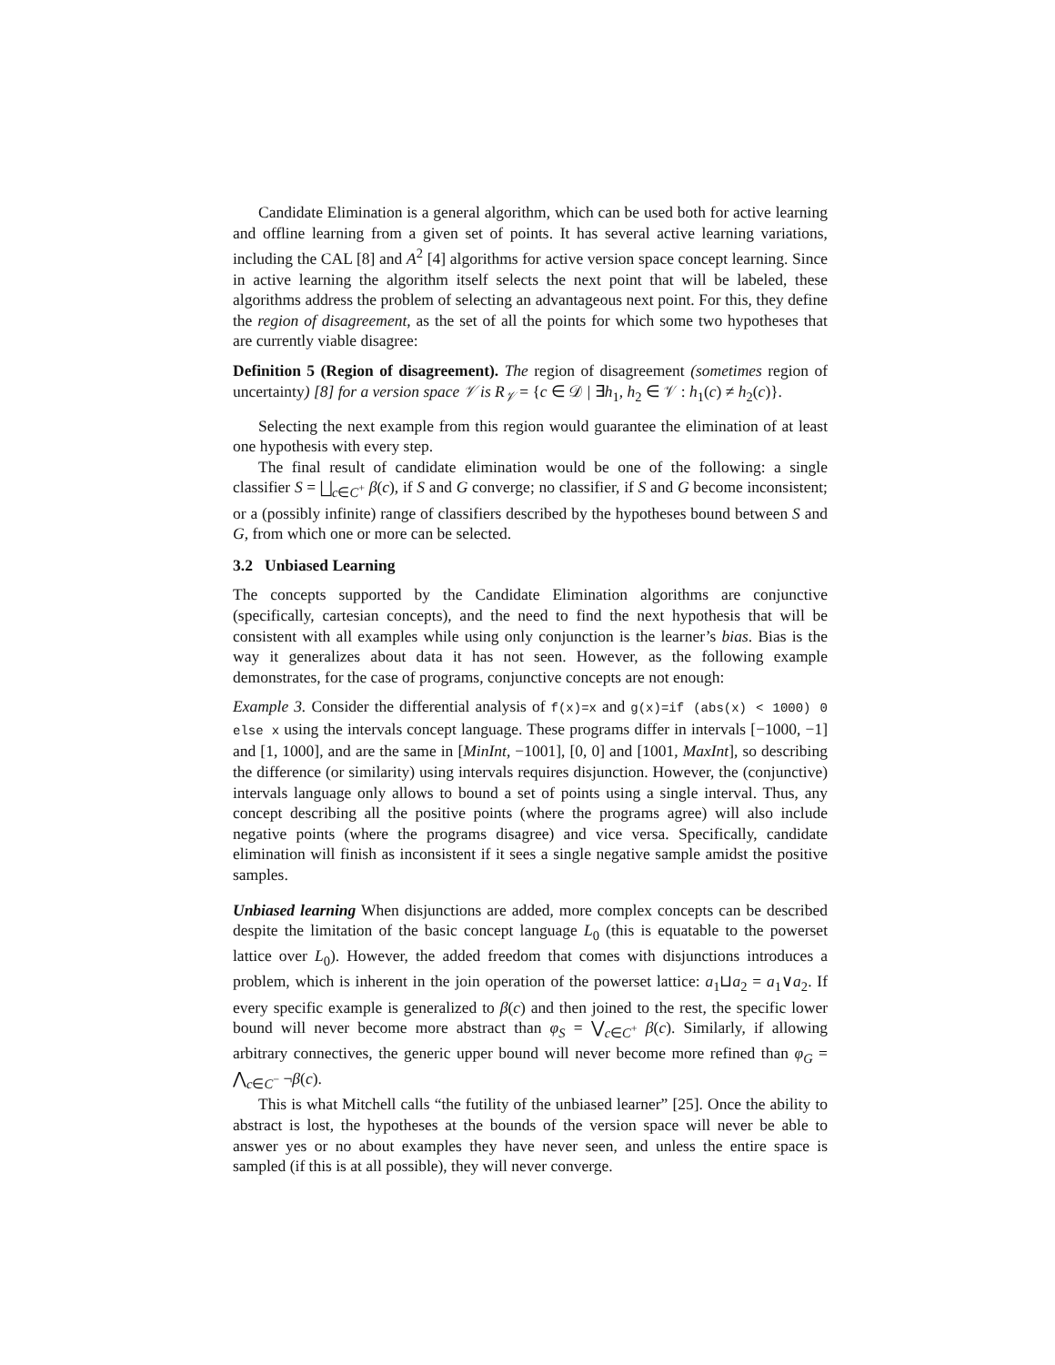Candidate Elimination is a general algorithm, which can be used both for active learning and offline learning from a given set of points. It has several active learning variations, including the CAL [8] and A<sup>2</sup> [4] algorithms for active version space concept learning. Since in active learning the algorithm itself selects the next point that will be labeled, these algorithms address the problem of selecting an advantageous next point. For this, they define the region of disagreement, as the set of all the points for which some two hypotheses that are currently viable disagree:
Definition 5 (Region of disagreement). The region of disagreement (sometimes region of uncertainty) [8] for a version space 𝒱 is R<sub>𝒱</sub> = {c ∈ 𝒟 | ∃h<sub>1</sub>, h<sub>2</sub> ∈ 𝒱 : h<sub>1</sub>(c) ≠ h<sub>2</sub>(c)}.
Selecting the next example from this region would guarantee the elimination of at least one hypothesis with every step.
The final result of candidate elimination would be one of the following: a single classifier S = ⨆<sub>c∈C<sup>+</sup></sub> β(c), if S and G converge; no classifier, if S and G become inconsistent; or a (possibly infinite) range of classifiers described by the hypotheses bound between S and G, from which one or more can be selected.
3.2 Unbiased Learning
The concepts supported by the Candidate Elimination algorithms are conjunctive (specifically, cartesian concepts), and the need to find the next hypothesis that will be consistent with all examples while using only conjunction is the learner’s bias. Bias is the way it generalizes about data it has not seen. However, as the following example demonstrates, for the case of programs, conjunctive concepts are not enough:
Example 3. Consider the differential analysis of f(x)=x and g(x)=if (abs(x) < 1000) 0 else x using the intervals concept language. These programs differ in intervals [−1000, −1] and [1, 1000], and are the same in [MinInt, −1001], [0, 0] and [1001, MaxInt], so describing the difference (or similarity) using intervals requires disjunction. However, the (conjunctive) intervals language only allows to bound a set of points using a single interval. Thus, any concept describing all the positive points (where the programs agree) will also include negative points (where the programs disagree) and vice versa. Specifically, candidate elimination will finish as inconsistent if it sees a single negative sample amidst the positive samples.
Unbiased learning When disjunctions are added, more complex concepts can be described despite the limitation of the basic concept language L<sub>0</sub> (this is equatable to the powerset lattice over L<sub>0</sub>). However, the added freedom that comes with disjunctions introduces a problem, which is inherent in the join operation of the powerset lattice: a<sub>1</sub>⊔a<sub>2</sub> = a<sub>1</sub>∨a<sub>2</sub>. If every specific example is generalized to β(c) and then joined to the rest, the specific lower bound will never become more abstract than φ<sub>S</sub> = ⋁<sub>c∈C<sup>+</sup></sub> β(c). Similarly, if allowing arbitrary connectives, the generic upper bound will never become more refined than φ<sub>G</sub> = ⋀<sub>c∈C<sup>−</sup></sub> ¬β(c).
This is what Mitchell calls “the futility of the unbiased learner” [25]. Once the ability to abstract is lost, the hypotheses at the bounds of the version space will never be able to answer yes or no about examples they have never seen, and unless the entire space is sampled (if this is at all possible), they will never converge.